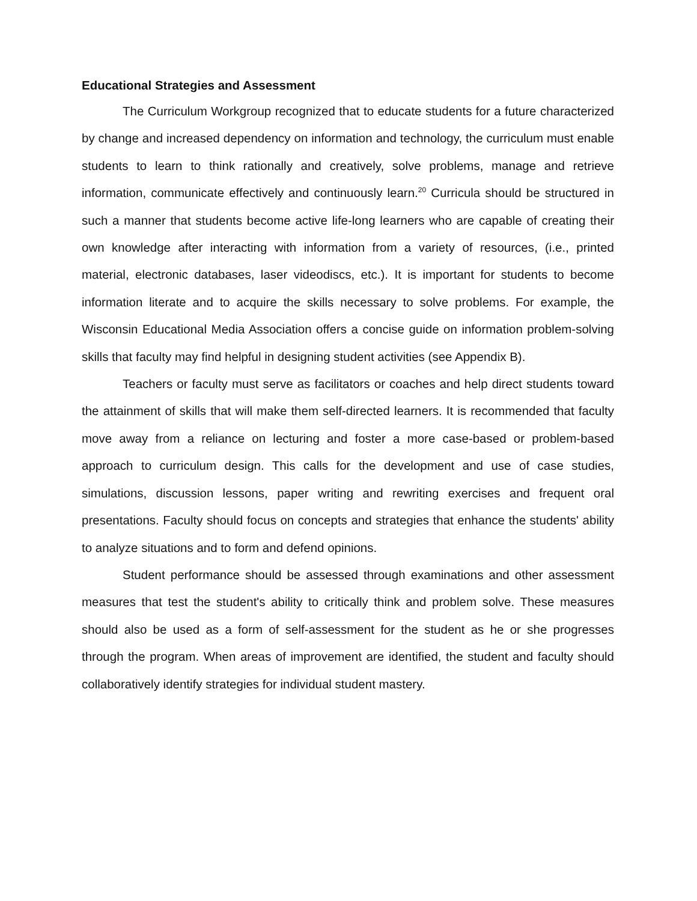Educational Strategies and Assessment
The Curriculum Workgroup recognized that to educate students for a future characterized by change and increased dependency on information and technology, the curriculum must enable students to learn to think rationally and creatively, solve problems, manage and retrieve information, communicate effectively and continuously learn.<sup>20</sup> Curricula should be structured in such a manner that students become active life-long learners who are capable of creating their own knowledge after interacting with information from a variety of resources, (i.e., printed material, electronic databases, laser videodiscs, etc.). It is important for students to become information literate and to acquire the skills necessary to solve problems. For example, the Wisconsin Educational Media Association offers a concise guide on information problem-solving skills that faculty may find helpful in designing student activities (see Appendix B).
Teachers or faculty must serve as facilitators or coaches and help direct students toward the attainment of skills that will make them self-directed learners. It is recommended that faculty move away from a reliance on lecturing and foster a more case-based or problem-based approach to curriculum design. This calls for the development and use of case studies, simulations, discussion lessons, paper writing and rewriting exercises and frequent oral presentations. Faculty should focus on concepts and strategies that enhance the students' ability to analyze situations and to form and defend opinions.
Student performance should be assessed through examinations and other assessment measures that test the student's ability to critically think and problem solve. These measures should also be used as a form of self-assessment for the student as he or she progresses through the program. When areas of improvement are identified, the student and faculty should collaboratively identify strategies for individual student mastery.